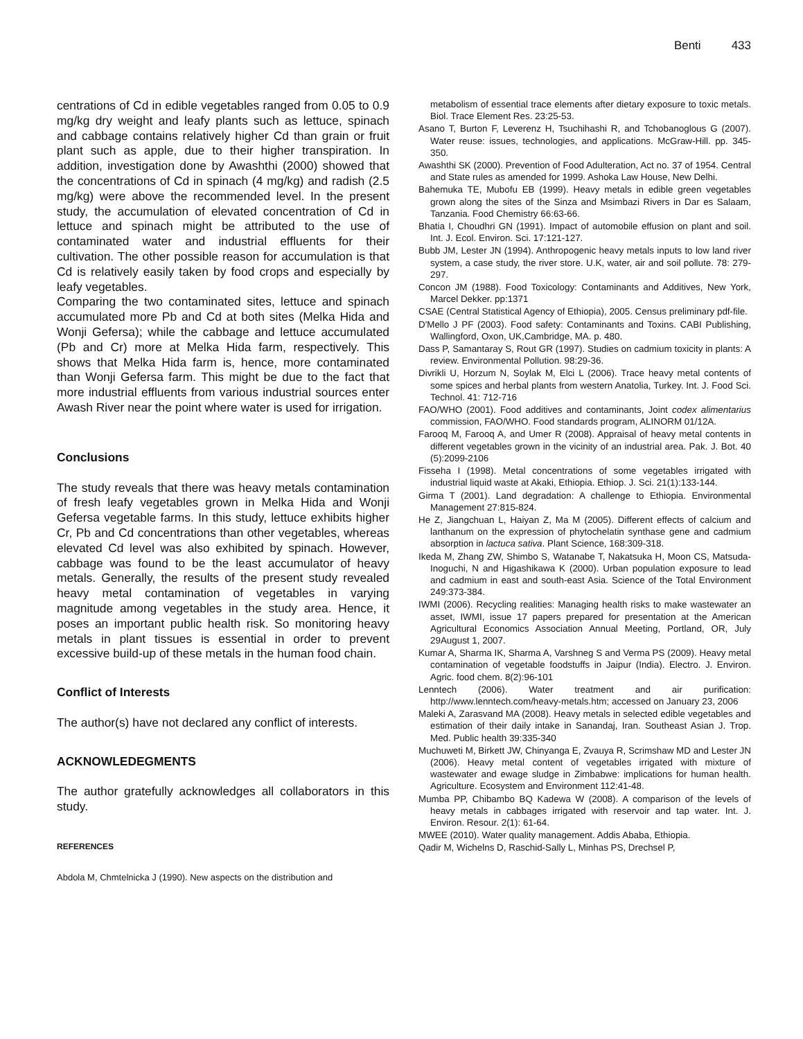Benti 433
centrations of Cd in edible vegetables ranged from 0.05 to 0.9 mg/kg dry weight and leafy plants such as lettuce, spinach and cabbage contains relatively higher Cd than grain or fruit plant such as apple, due to their higher transpiration. In addition, investigation done by Awashthi (2000) showed that the concentrations of Cd in spinach (4 mg/kg) and radish (2.5 mg/kg) were above the recommended level. In the present study, the accumulation of elevated concentration of Cd in lettuce and spinach might be attributed to the use of contaminated water and industrial effluents for their cultivation. The other possible reason for accumulation is that Cd is relatively easily taken by food crops and especially by leafy vegetables.
Comparing the two contaminated sites, lettuce and spinach accumulated more Pb and Cd at both sites (Melka Hida and Wonji Gefersa); while the cabbage and lettuce accumulated (Pb and Cr) more at Melka Hida farm, respectively. This shows that Melka Hida farm is, hence, more contaminated than Wonji Gefersa farm. This might be due to the fact that more industrial effluents from various industrial sources enter Awash River near the point where water is used for irrigation.
Conclusions
The study reveals that there was heavy metals contamination of fresh leafy vegetables grown in Melka Hida and Wonji Gefersa vegetable farms. In this study, lettuce exhibits higher Cr, Pb and Cd concentrations than other vegetables, whereas elevated Cd level was also exhibited by spinach. However, cabbage was found to be the least accumulator of heavy metals. Generally, the results of the present study revealed heavy metal contamination of vegetables in varying magnitude among vegetables in the study area. Hence, it poses an important public health risk. So monitoring heavy metals in plant tissues is essential in order to prevent excessive build-up of these metals in the human food chain.
Conflict of Interests
The author(s) have not declared any conflict of interests.
ACKNOWLEDEGMENTS
The author gratefully acknowledges all collaborators in this study.
REFERENCES
Abdola M, Chmtelnicka J (1990). New aspects on the distribution and
metabolism of essential trace elements after dietary exposure to toxic metals. Biol. Trace Element Res. 23:25-53.
Asano T, Burton F, Leverenz H, Tsuchihashi R, and Tchobanoglous G (2007). Water reuse: issues, technologies, and applications. McGraw-Hill. pp. 345-350.
Awashthi SK (2000). Prevention of Food Adulteration, Act no. 37 of 1954. Central and State rules as amended for 1999. Ashoka Law House, New Delhi.
Bahemuka TE, Mubofu EB (1999). Heavy metals in edible green vegetables grown along the sites of the Sinza and Msimbazi Rivers in Dar es Salaam, Tanzania. Food Chemistry 66:63-66.
Bhatia I, Choudhri GN (1991). Impact of automobile effusion on plant and soil. Int. J. Ecol. Environ. Sci. 17:121-127.
Bubb JM, Lester JN (1994). Anthropogenic heavy metals inputs to low land river system, a case study, the river store. U.K, water, air and soil pollute. 78: 279-297.
Concon JM (1988). Food Toxicology: Contaminants and Additives, New York, Marcel Dekker. pp:1371
CSAE (Central Statistical Agency of Ethiopia), 2005. Census preliminary pdf-file.
D'Mello J PF (2003). Food safety: Contaminants and Toxins. CABI Publishing, Wallingford, Oxon, UK,Cambridge, MA. p. 480.
Dass P, Samantaray S, Rout GR (1997). Studies on cadmium toxicity in plants: A review. Environmental Pollution. 98:29-36.
Divrikli U, Horzum N, Soylak M, Elci L (2006). Trace heavy metal contents of some spices and herbal plants from western Anatolia, Turkey. Int. J. Food Sci. Technol. 41: 712-716
FAO/WHO (2001). Food additives and contaminants, Joint codex alimentarius commission, FAO/WHO. Food standards program, ALINORM 01/12A.
Farooq M, Farooq A, and Umer R (2008). Appraisal of heavy metal contents in different vegetables grown in the vicinity of an industrial area. Pak. J. Bot. 40 (5):2099-2106
Fisseha I (1998). Metal concentrations of some vegetables irrigated with industrial liquid waste at Akaki, Ethiopia. Ethiop. J. Sci. 21(1):133-144.
Girma T (2001). Land degradation: A challenge to Ethiopia. Environmental Management 27:815-824.
He Z, Jiangchuan L, Haiyan Z, Ma M (2005). Different effects of calcium and lanthanum on the expression of phytochelatin synthase gene and cadmium absorption in lactuca sativa. Plant Science, 168:309-318.
Ikeda M, Zhang ZW, Shimbo S, Watanabe T, Nakatsuka H, Moon CS, Matsuda- Inoguchi, N and Higashikawa K (2000). Urban population exposure to lead and cadmium in east and south-east Asia. Science of the Total Environment 249:373-384.
IWMI (2006). Recycling realities: Managing health risks to make wastewater an asset, IWMI, issue 17 papers prepared for presentation at the American Agricultural Economics Association Annual Meeting, Portland, OR, July 29August 1, 2007.
Kumar A, Sharma IK, Sharma A, Varshneg S and Verma PS (2009). Heavy metal contamination of vegetable foodstuffs in Jaipur (India). Electro. J. Environ. Agric. food chem. 8(2):96-101
Lenntech (2006). Water treatment and air purification: http://www.lenntech.com/heavy-metals.htm; accessed on January 23, 2006
Maleki A, Zarasvand MA (2008). Heavy metals in selected edible vegetables and estimation of their daily intake in Sanandaj, Iran. Southeast Asian J. Trop. Med. Public health 39:335-340
Muchuweti M, Birkett JW, Chinyanga E, Zvauya R, Scrimshaw MD and Lester JN (2006). Heavy metal content of vegetables irrigated with mixture of wastewater and ewage sludge in Zimbabwe: implications for human health. Agriculture. Ecosystem and Environment 112:41-48.
Mumba PP, Chibambo BQ Kadewa W (2008). A comparison of the levels of heavy metals in cabbages irrigated with reservoir and tap water. Int. J. Environ. Resour. 2(1): 61-64.
MWEE (2010). Water quality management. Addis Ababa, Ethiopia.
Qadir M, Wichelns D, Raschid-Sally L, Minhas PS, Drechsel P,